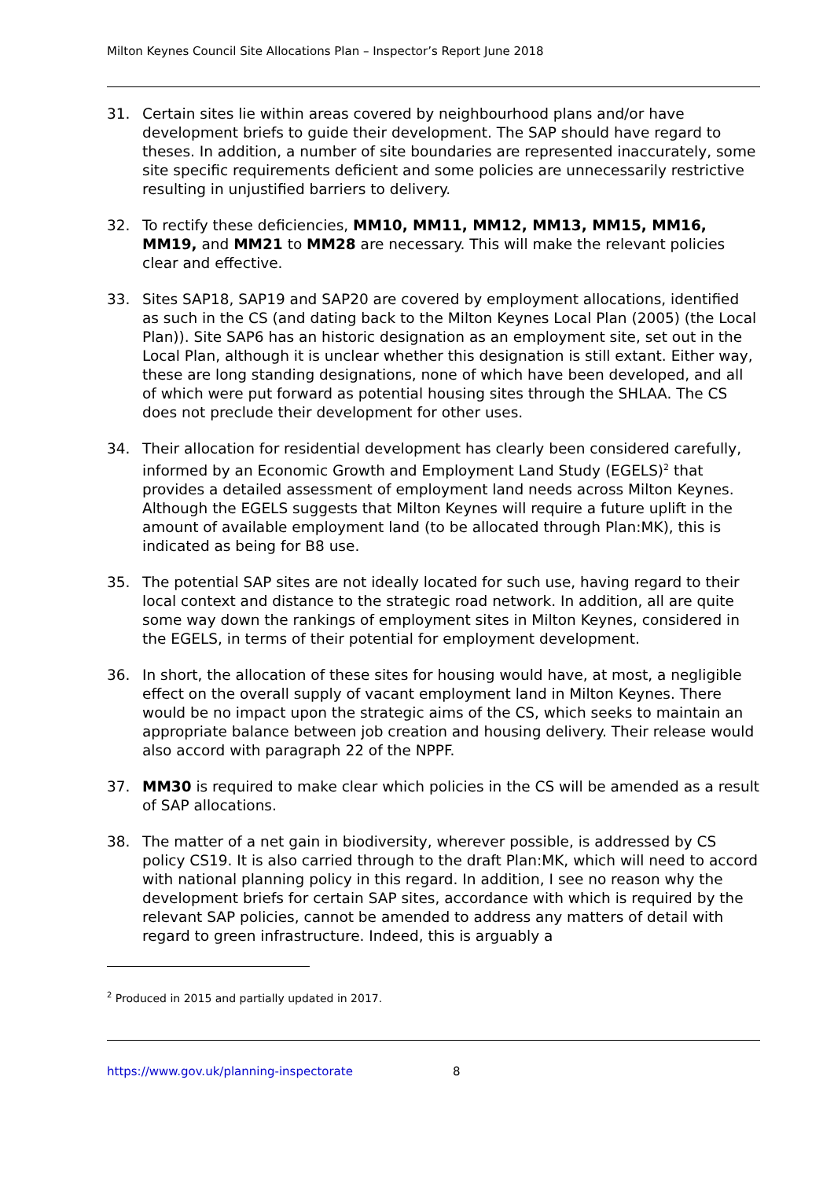Milton Keynes Council Site Allocations Plan – Inspector’s Report June 2018
31. Certain sites lie within areas covered by neighbourhood plans and/or have development briefs to guide their development. The SAP should have regard to theses. In addition, a number of site boundaries are represented inaccurately, some site specific requirements deficient and some policies are unnecessarily restrictive resulting in unjustified barriers to delivery.
32. To rectify these deficiencies, MM10, MM11, MM12, MM13, MM15, MM16, MM19, and MM21 to MM28 are necessary. This will make the relevant policies clear and effective.
33. Sites SAP18, SAP19 and SAP20 are covered by employment allocations, identified as such in the CS (and dating back to the Milton Keynes Local Plan (2005) (the Local Plan)). Site SAP6 has an historic designation as an employment site, set out in the Local Plan, although it is unclear whether this designation is still extant. Either way, these are long standing designations, none of which have been developed, and all of which were put forward as potential housing sites through the SHLAA. The CS does not preclude their development for other uses.
34. Their allocation for residential development has clearly been considered carefully, informed by an Economic Growth and Employment Land Study (EGELS)<sup>2</sup> that provides a detailed assessment of employment land needs across Milton Keynes. Although the EGELS suggests that Milton Keynes will require a future uplift in the amount of available employment land (to be allocated through Plan:MK), this is indicated as being for B8 use.
35. The potential SAP sites are not ideally located for such use, having regard to their local context and distance to the strategic road network. In addition, all are quite some way down the rankings of employment sites in Milton Keynes, considered in the EGELS, in terms of their potential for employment development.
36. In short, the allocation of these sites for housing would have, at most, a negligible effect on the overall supply of vacant employment land in Milton Keynes. There would be no impact upon the strategic aims of the CS, which seeks to maintain an appropriate balance between job creation and housing delivery. Their release would also accord with paragraph 22 of the NPPF.
37. MM30 is required to make clear which policies in the CS will be amended as a result of SAP allocations.
38. The matter of a net gain in biodiversity, wherever possible, is addressed by CS policy CS19. It is also carried through to the draft Plan:MK, which will need to accord with national planning policy in this regard. In addition, I see no reason why the development briefs for certain SAP sites, accordance with which is required by the relevant SAP policies, cannot be amended to address any matters of detail with regard to green infrastructure. Indeed, this is arguably a
<sup>2</sup> Produced in 2015 and partially updated in 2017.
https://www.gov.uk/planning-inspectorate 8